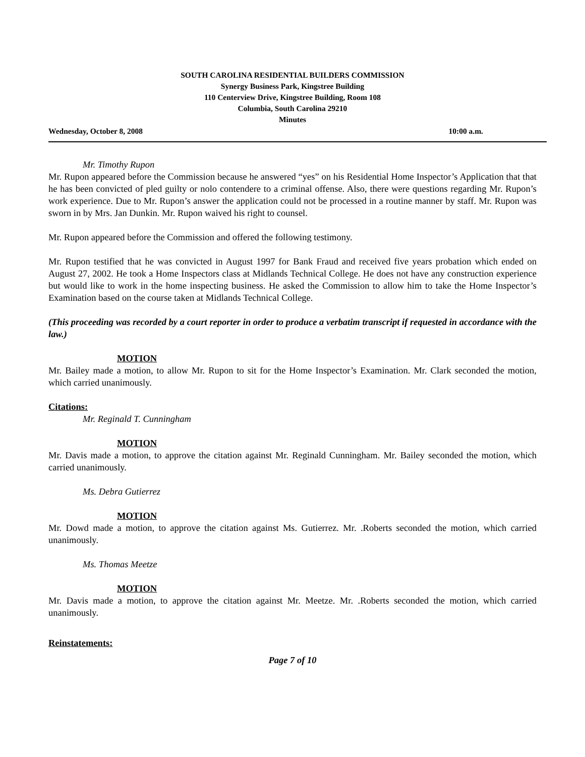SOUTH CAROLINA RESIDENTIAL BUILDERS COMMISSION
Synergy Business Park, Kingstree Building
110 Centerview Drive, Kingstree Building, Room 108
Columbia, South Carolina 29210
Minutes
Wednesday, October 8, 2008 10:00 a.m.
Mr. Timothy Rupon
Mr. Rupon appeared before the Commission because he answered “yes” on his Residential Home Inspector’s Application that that he has been convicted of pled guilty or nolo contendere to a criminal offense. Also, there were questions regarding Mr. Rupon’s work experience. Due to Mr. Rupon’s answer the application could not be processed in a routine manner by staff. Mr. Rupon was sworn in by Mrs. Jan Dunkin. Mr. Rupon waived his right to counsel.
Mr. Rupon appeared before the Commission and offered the following testimony.
Mr. Rupon testified that he was convicted in August 1997 for Bank Fraud and received five years probation which ended on August 27, 2002. He took a Home Inspectors class at Midlands Technical College. He does not have any construction experience but would like to work in the home inspecting business. He asked the Commission to allow him to take the Home Inspector’s Examination based on the course taken at Midlands Technical College.
(This proceeding was recorded by a court reporter in order to produce a verbatim transcript if requested in accordance with the law.)
MOTION
Mr. Bailey made a motion, to allow Mr. Rupon to sit for the Home Inspector’s Examination. Mr. Clark seconded the motion, which carried unanimously.
Citations:
Mr. Reginald T. Cunningham
MOTION
Mr. Davis made a motion, to approve the citation against Mr. Reginald Cunningham. Mr. Bailey seconded the motion, which carried unanimously.
Ms. Debra Gutierrez
MOTION
Mr. Dowd made a motion, to approve the citation against Ms. Gutierrez. Mr. .Roberts seconded the motion, which carried unanimously.
Ms. Thomas Meetze
MOTION
Mr. Davis made a motion, to approve the citation against Mr. Meetze. Mr. .Roberts seconded the motion, which carried unanimously.
Reinstatements:
Page 7 of 10